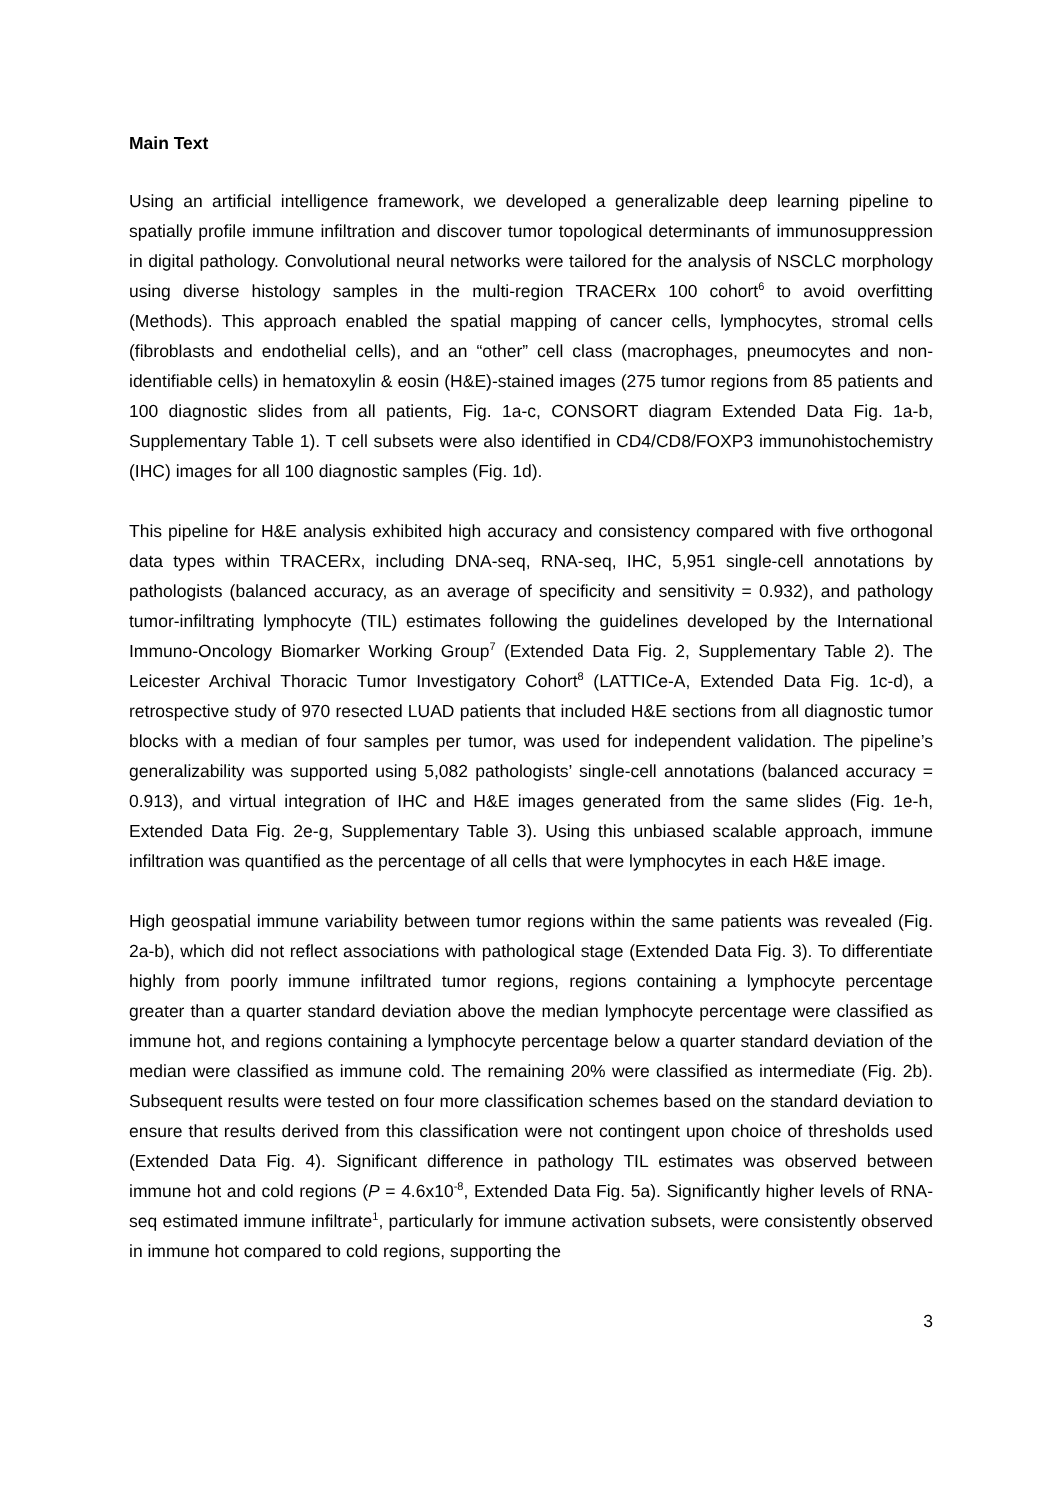Main Text
Using an artificial intelligence framework, we developed a generalizable deep learning pipeline to spatially profile immune infiltration and discover tumor topological determinants of immunosuppression in digital pathology. Convolutional neural networks were tailored for the analysis of NSCLC morphology using diverse histology samples in the multi-region TRACERx 100 cohort<sup>6</sup> to avoid overfitting (Methods). This approach enabled the spatial mapping of cancer cells, lymphocytes, stromal cells (fibroblasts and endothelial cells), and an “other” cell class (macrophages, pneumocytes and non-identifiable cells) in hematoxylin & eosin (H&E)-stained images (275 tumor regions from 85 patients and 100 diagnostic slides from all patients, Fig. 1a-c, CONSORT diagram Extended Data Fig. 1a-b, Supplementary Table 1). T cell subsets were also identified in CD4/CD8/FOXP3 immunohistochemistry (IHC) images for all 100 diagnostic samples (Fig. 1d).
This pipeline for H&E analysis exhibited high accuracy and consistency compared with five orthogonal data types within TRACERx, including DNA-seq, RNA-seq, IHC, 5,951 single-cell annotations by pathologists (balanced accuracy, as an average of specificity and sensitivity = 0.932), and pathology tumor-infiltrating lymphocyte (TIL) estimates following the guidelines developed by the International Immuno-Oncology Biomarker Working Group<sup>7</sup> (Extended Data Fig. 2, Supplementary Table 2). The Leicester Archival Thoracic Tumor Investigatory Cohort<sup>8</sup> (LATTICe-A, Extended Data Fig. 1c-d), a retrospective study of 970 resected LUAD patients that included H&E sections from all diagnostic tumor blocks with a median of four samples per tumor, was used for independent validation. The pipeline’s generalizability was supported using 5,082 pathologists’ single-cell annotations (balanced accuracy = 0.913), and virtual integration of IHC and H&E images generated from the same slides (Fig. 1e-h, Extended Data Fig. 2e-g, Supplementary Table 3). Using this unbiased scalable approach, immune infiltration was quantified as the percentage of all cells that were lymphocytes in each H&E image.
High geospatial immune variability between tumor regions within the same patients was revealed (Fig. 2a-b), which did not reflect associations with pathological stage (Extended Data Fig. 3). To differentiate highly from poorly immune infiltrated tumor regions, regions containing a lymphocyte percentage greater than a quarter standard deviation above the median lymphocyte percentage were classified as immune hot, and regions containing a lymphocyte percentage below a quarter standard deviation of the median were classified as immune cold. The remaining 20% were classified as intermediate (Fig. 2b). Subsequent results were tested on four more classification schemes based on the standard deviation to ensure that results derived from this classification were not contingent upon choice of thresholds used (Extended Data Fig. 4). Significant difference in pathology TIL estimates was observed between immune hot and cold regions (P = 4.6x10<sup>-8</sup>, Extended Data Fig. 5a). Significantly higher levels of RNA-seq estimated immune infiltrate<sup>1</sup>, particularly for immune activation subsets, were consistently observed in immune hot compared to cold regions, supporting the
3